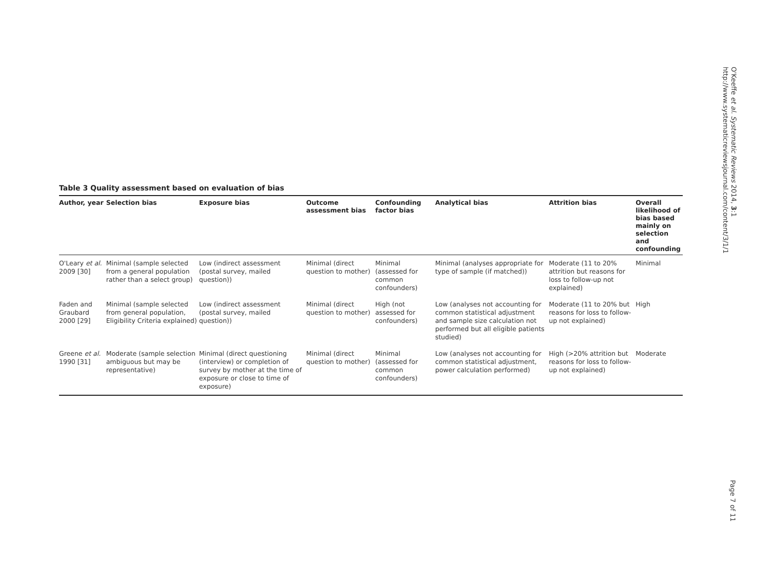Table 3 Quality assessment based on evaluation of bias
| Author, year | Selection bias | Exposure bias | Outcome assessment bias | Confounding factor bias | Analytical bias | Attrition bias | Overall likelihood of bias based mainly on selection and confounding |
| --- | --- | --- | --- | --- | --- | --- | --- |
| O'Leary et al. 2009 [30] | Minimal (sample selected from a general population rather than a select group) | Low (indirect assessment (postal survey, mailed question)) | Minimal (direct question to mother) | Minimal (assessed for common confounders) | Minimal (analyses appropriate for type of sample (if matched)) | Moderate (11 to 20% attrition but reasons for loss to follow-up not explained) | Minimal |
| Faden and Graubard 2000 [29] | Minimal (sample selected from general population, Eligibility Criteria explained) | Low (indirect assessment (postal survey, mailed question)) | Minimal (direct question to mother) | High (not assessed for confounders) | Low (analyses not accounting for common statistical adjustment and sample size calculation not performed but all eligible patients studied) | Moderate (11 to 20% but reasons for loss to follow-up not explained) | High |
| Greene et al. 1990 [31] | Moderate (sample selection ambiguous but may be representative) | Minimal (direct questioning (interview) or completion of survey by mother at the time of exposure or close to time of exposure) | Minimal (direct question to mother) | Minimal (assessed for common confounders) | Low (analyses not accounting for common statistical adjustment, power calculation performed) | High (>20% attrition but reasons for loss to follow-up not explained) | Moderate |
O'Keeffe et al. Systematic Reviews 2014, 3:1
http://www.systematicreviewsjournal.com/content/3/1/1
Page 7 of 11